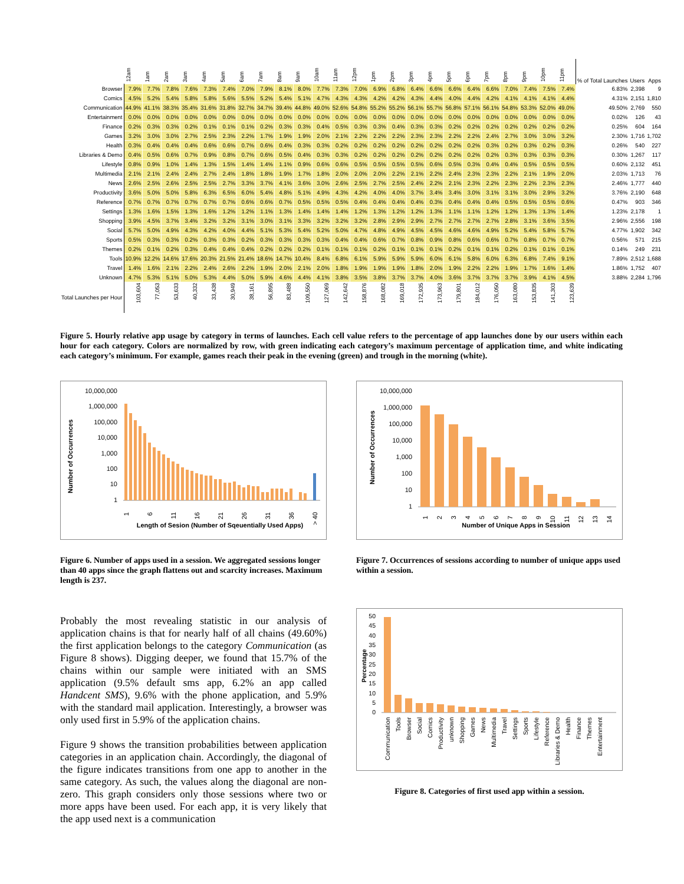| | 12am | 1am | 2am | 3am | 4am | 5am | 6am | 7am | 8am | 9am | 10am | 11am | 12pm | 1pm | 2pm | 3pm | 4pm | 5pm | 6pm | 7pm | 8pm | 9pm | 10pm | 11pm | % of Total Launches | Users | Apps |
| --- | --- | --- | --- | --- | --- | --- | --- | --- | --- | --- | --- | --- | --- | --- | --- | --- | --- | --- | --- | --- | --- | --- | --- | --- | --- | --- | --- |
| Browser | 7.9% | 7.7% | 7.8% | 7.6% | 7.3% | 7.4% | 7.0% | 7.9% | 8.1% | 8.0% | 7.7% | 7.3% | 7.0% | 6.9% | 6.8% | 6.4% | 6.6% | 6.6% | 6.4% | 6.6% | 7.0% | 7.4% | 7.5% | 7.4% | 6.83% | 2,398 | 9 |
| Comics | 4.5% | 5.2% | 5.4% | 5.8% | 5.8% | 5.6% | 5.5% | 5.2% | 5.4% | 5.1% | 4.7% | 4.3% | 4.3% | 4.2% | 4.2% | 4.3% | 4.4% | 4.0% | 4.4% | 4.2% | 4.1% | 4.1% | 4.1% | 4.4% | 4.31% | 2,151 | 1,810 |
| Communication | 44.9% | 41.1% | 38.3% | 35.4% | 31.6% | 31.8% | 32.7% | 34.7% | 39.4% | 44.8% | 49.0% | 52.6% | 54.8% | 55.2% | 55.2% | 56.1% | 55.7% | 56.8% | 57.1% | 56.1% | 54.8% | 53.3% | 52.0% | 49.0% | 49.50% | 2,769 | 550 |
| Entertainment | 0.0% | 0.0% | 0.0% | 0.0% | 0.0% | 0.0% | 0.0% | 0.0% | 0.0% | 0.0% | 0.0% | 0.0% | 0.0% | 0.0% | 0.0% | 0.0% | 0.0% | 0.0% | 0.0% | 0.0% | 0.0% | 0.0% | 0.0% | 0.0% | 0.02% | 126 | 43 |
| Finance | 0.2% | 0.3% | 0.3% | 0.2% | 0.1% | 0.1% | 0.1% | 0.2% | 0.3% | 0.3% | 0.4% | 0.5% | 0.3% | 0.3% | 0.4% | 0.3% | 0.3% | 0.2% | 0.2% | 0.2% | 0.2% | 0.2% | 0.2% | 0.2% | 0.25% | 604 | 164 |
| Games | 3.2% | 3.0% | 3.0% | 2.7% | 2.5% | 2.3% | 2.2% | 1.7% | 1.9% | 1.9% | 2.0% | 2.1% | 2.2% | 2.2% | 2.2% | 2.3% | 2.3% | 2.2% | 2.2% | 2.4% | 2.7% | 3.0% | 3.0% | 3.2% | 2.30% | 1,716 | 1,702 |
| Health | 0.3% | 0.4% | 0.4% | 0.4% | 0.6% | 0.6% | 0.7% | 0.6% | 0.4% | 0.3% | 0.3% | 0.2% | 0.2% | 0.2% | 0.2% | 0.2% | 0.2% | 0.2% | 0.2% | 0.3% | 0.2% | 0.3% | 0.2% | 0.3% | 0.26% | 540 | 227 |
| Libraries & Demo | 0.4% | 0.5% | 0.6% | 0.7% | 0.9% | 0.8% | 0.7% | 0.6% | 0.5% | 0.4% | 0.3% | 0.3% | 0.2% | 0.2% | 0.2% | 0.2% | 0.2% | 0.2% | 0.2% | 0.2% | 0.3% | 0.3% | 0.3% | 0.3% | 0.30% | 1,267 | 117 |
| Lifestyle | 0.8% | 0.9% | 1.0% | 1.4% | 1.3% | 1.5% | 1.4% | 1.4% | 1.1% | 0.9% | 0.6% | 0.6% | 0.5% | 0.5% | 0.5% | 0.5% | 0.6% | 0.5% | 0.3% | 0.4% | 0.4% | 0.5% | 0.5% | 0.5% | 0.60% | 2,132 | 451 |
| Multimedia | 2.1% | 2.1% | 2.4% | 2.4% | 2.7% | 2.4% | 1.8% | 1.8% | 1.9% | 1.7% | 1.8% | 2.0% | 2.0% | 2.0% | 2.2% | 2.1% | 2.2% | 2.4% | 2.3% | 2.3% | 2.2% | 2.1% | 1.9% | 2.0% | 2.03% | 1,713 | 76 |
| News | 2.6% | 2.5% | 2.6% | 2.5% | 2.5% | 2.7% | 3.3% | 3.7% | 4.1% | 3.6% | 3.0% | 2.6% | 2.5% | 2.7% | 2.5% | 2.4% | 2.2% | 2.1% | 2.3% | 2.2% | 2.3% | 2.2% | 2.3% | 2.3% | 2.46% | 1,777 | 440 |
| Productivity | 3.6% | 5.0% | 5.0% | 5.8% | 6.3% | 6.5% | 6.0% | 5.4% | 4.8% | 5.1% | 4.9% | 4.3% | 4.2% | 4.0% | 4.0% | 3.7% | 3.4% | 3.4% | 3.0% | 3.1% | 3.1% | 3.0% | 2.9% | 3.2% | 3.76% | 2,190 | 648 |
| Reference | 0.7% | 0.7% | 0.7% | 0.7% | 0.7% | 0.7% | 0.6% | 0.6% | 0.7% | 0.5% | 0.5% | 0.5% | 0.4% | 0.4% | 0.4% | 0.4% | 0.3% | 0.4% | 0.4% | 0.4% | 0.5% | 0.5% | 0.5% | 0.6% | 0.47% | 903 | 346 |
| Settings | 1.3% | 1.6% | 1.5% | 1.3% | 1.6% | 1.2% | 1.2% | 1.1% | 1.3% | 1.4% | 1.4% | 1.4% | 1.2% | 1.3% | 1.2% | 1.2% | 1.3% | 1.1% | 1.1% | 1.2% | 1.2% | 1.3% | 1.3% | 1.4% | 1.23% | 2,178 | 1 |
| Shopping | 3.9% | 4.5% | 3.7% | 3.4% | 3.2% | 3.2% | 3.1% | 3.0% | 3.1% | 3.3% | 3.2% | 3.2% | 3.2% | 2.8% | 2.9% | 2.9% | 2.7% | 2.7% | 2.7% | 2.7% | 2.8% | 3.1% | 3.6% | 3.5% | 2.96% | 2,556 | 198 |
| Social | 5.7% | 5.0% | 4.9% | 4.3% | 4.2% | 4.0% | 4.4% | 5.1% | 5.3% | 5.4% | 5.2% | 5.0% | 4.7% | 4.8% | 4.9% | 4.5% | 4.5% | 4.6% | 4.6% | 4.9% | 5.2% | 5.4% | 5.8% | 5.7% | 4.77% | 1,902 | 342 |
| Sports | 0.5% | 0.3% | 0.3% | 0.2% | 0.3% | 0.3% | 0.2% | 0.3% | 0.3% | 0.3% | 0.3% | 0.4% | 0.4% | 0.6% | 0.7% | 0.8% | 0.9% | 0.8% | 0.6% | 0.6% | 0.7% | 0.8% | 0.7% | 0.7% | 0.56% | 571 | 215 |
| Themes | 0.2% | 0.1% | 0.2% | 0.3% | 0.4% | 0.4% | 0.4% | 0.2% | 0.2% | 0.2% | 0.1% | 0.1% | 0.1% | 0.2% | 0.1% | 0.1% | 0.1% | 0.2% | 0.1% | 0.1% | 0.2% | 0.1% | 0.1% | 0.1% | 0.14% | 249 | 231 |
| Tools | 10.9% | 12.2% | 14.6% | 17.6% | 20.3% | 21.5% | 21.4% | 18.6% | 14.7% | 10.4% | 8.4% | 6.8% | 6.1% | 5.9% | 5.9% | 5.9% | 6.0% | 6.1% | 5.8% | 6.0% | 6.3% | 6.8% | 7.4% | 9.1% | 7.89% | 2,512 | 1,688 |
| Travel | 1.4% | 1.6% | 2.1% | 2.2% | 2.4% | 2.6% | 2.2% | 1.9% | 2.0% | 2.1% | 2.0% | 1.8% | 1.9% | 1.9% | 1.9% | 1.8% | 2.0% | 1.9% | 2.2% | 2.2% | 1.9% | 1.7% | 1.6% | 1.4% | 1.86% | 1,752 | 407 |
| Unknown | 4.7% | 5.3% | 5.1% | 5.0% | 5.3% | 4.4% | 5.0% | 5.9% | 4.6% | 4.4% | 4.1% | 3.8% | 3.5% | 3.8% | 3.7% | 3.7% | 4.0% | 3.6% | 3.7% | 3.7% | 3.7% | 3.9% | 4.1% | 4.5% | 3.88% | 2,284 | 1,796 |
| Total Launches per Hour | 103,604 | 77,053 | 53,633 | 40,332 | 33,438 | 30,949 | 38,161 | 56,895 | 83,488 | 109,550 | 127,069 | 142,642 | 158,876 | 168,082 | 169,018 | 172,935 | 173,963 | 179,801 | 184,012 | 176,050 | 163,080 | 153,835 | 141,303 | 123,639 | | | |
Figure 5. Hourly relative app usage by category in terms of launches. Each cell value refers to the percentage of app launches done by our users within each hour for each category. Colors are normalized by row, with green indicating each category’s maximum percentage of application time, and white indicating each category’s minimum. For example, games reach their peak in the evening (green) and trough in the morning (white).
Number of Occurrences
10,000,000
1,000,000
100,000
10,000
1,000
100
10
1
1
6
11
16
21
26
31
36
> 40
Length of Sesion (Number of Sqeuentially Used Apps)
Figure 6. Number of apps used in a session. We aggregated sessions longer than 40 apps since the graph flattens out and scarcity increases. Maximum length is 237.
Probably the most revealing statistic in our analysis of application chains is that for nearly half of all chains (49.60%) the first application belongs to the category Communication (as Figure 8 shows). Digging deeper, we found that 15.7% of the chains within our sample were initiated with an SMS application (9.5% default sms app, 6.2% an app called Handcent SMS), 9.6% with the phone application, and 5.9% with the standard mail application. Interestingly, a browser was only used first in 5.9% of the application chains.
Figure 9 shows the transition probabilities between application categories in an application chain. Accordingly, the diagonal of the figure indicates transitions from one app to another in the same category. As such, the values along the diagonal are non-zero. This graph considers only those sessions where two or more apps have been used. For each app, it is very likely that the app used next is a communication
Number of Occurrences
10,000,000
1,000,000
100,000
10,000
1,000
100
10
1
1
2
3
4
5
6
7
8
9
10
11
12
13
14
Number of Unique Apps in Session
Figure 7. Occurrences of sessions according to number of unique apps used within a session.
Percentage
50
45
40
35
30
25
20
15
10
5
0
Communication
Tools
Browser
Social
Comics
Productivity
unknown
Shopping
Games
News
Multimedia
Travel
Settings
Sports
Lifestyle
Reference
Libraries & Demo
Health
Finance
Themes
Entertainment
Figure 8. Categories of first used app within a session.